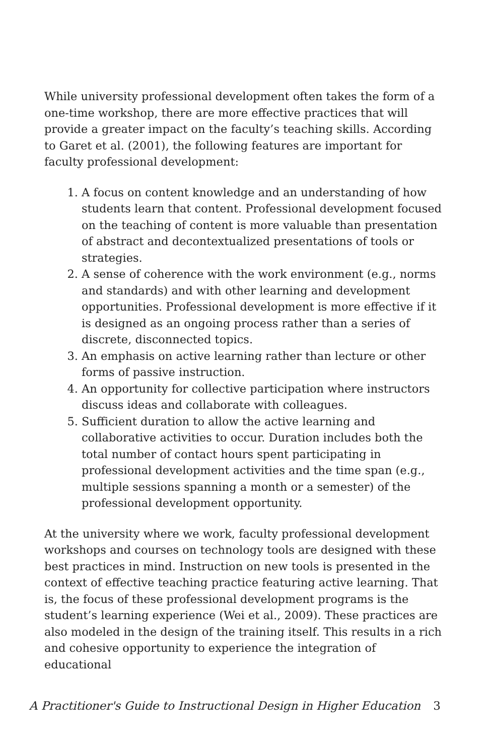While university professional development often takes the form of a one-time workshop, there are more effective practices that will provide a greater impact on the faculty’s teaching skills. According to Garet et al. (2001), the following features are important for faculty professional development:
1. A focus on content knowledge and an understanding of how students learn that content. Professional development focused on the teaching of content is more valuable than presentation of abstract and decontextualized presentations of tools or strategies.
2. A sense of coherence with the work environment (e.g., norms and standards) and with other learning and development opportunities. Professional development is more effective if it is designed as an ongoing process rather than a series of discrete, disconnected topics.
3. An emphasis on active learning rather than lecture or other forms of passive instruction.
4. An opportunity for collective participation where instructors discuss ideas and collaborate with colleagues.
5. Sufficient duration to allow the active learning and collaborative activities to occur. Duration includes both the total number of contact hours spent participating in professional development activities and the time span (e.g., multiple sessions spanning a month or a semester) of the professional development opportunity.
At the university where we work, faculty professional development workshops and courses on technology tools are designed with these best practices in mind. Instruction on new tools is presented in the context of effective teaching practice featuring active learning. That is, the focus of these professional development programs is the student’s learning experience (Wei et al., 2009). These practices are also modeled in the design of the training itself. This results in a rich and cohesive opportunity to experience the integration of educational
A Practitioner's Guide to Instructional Design in Higher Education 3